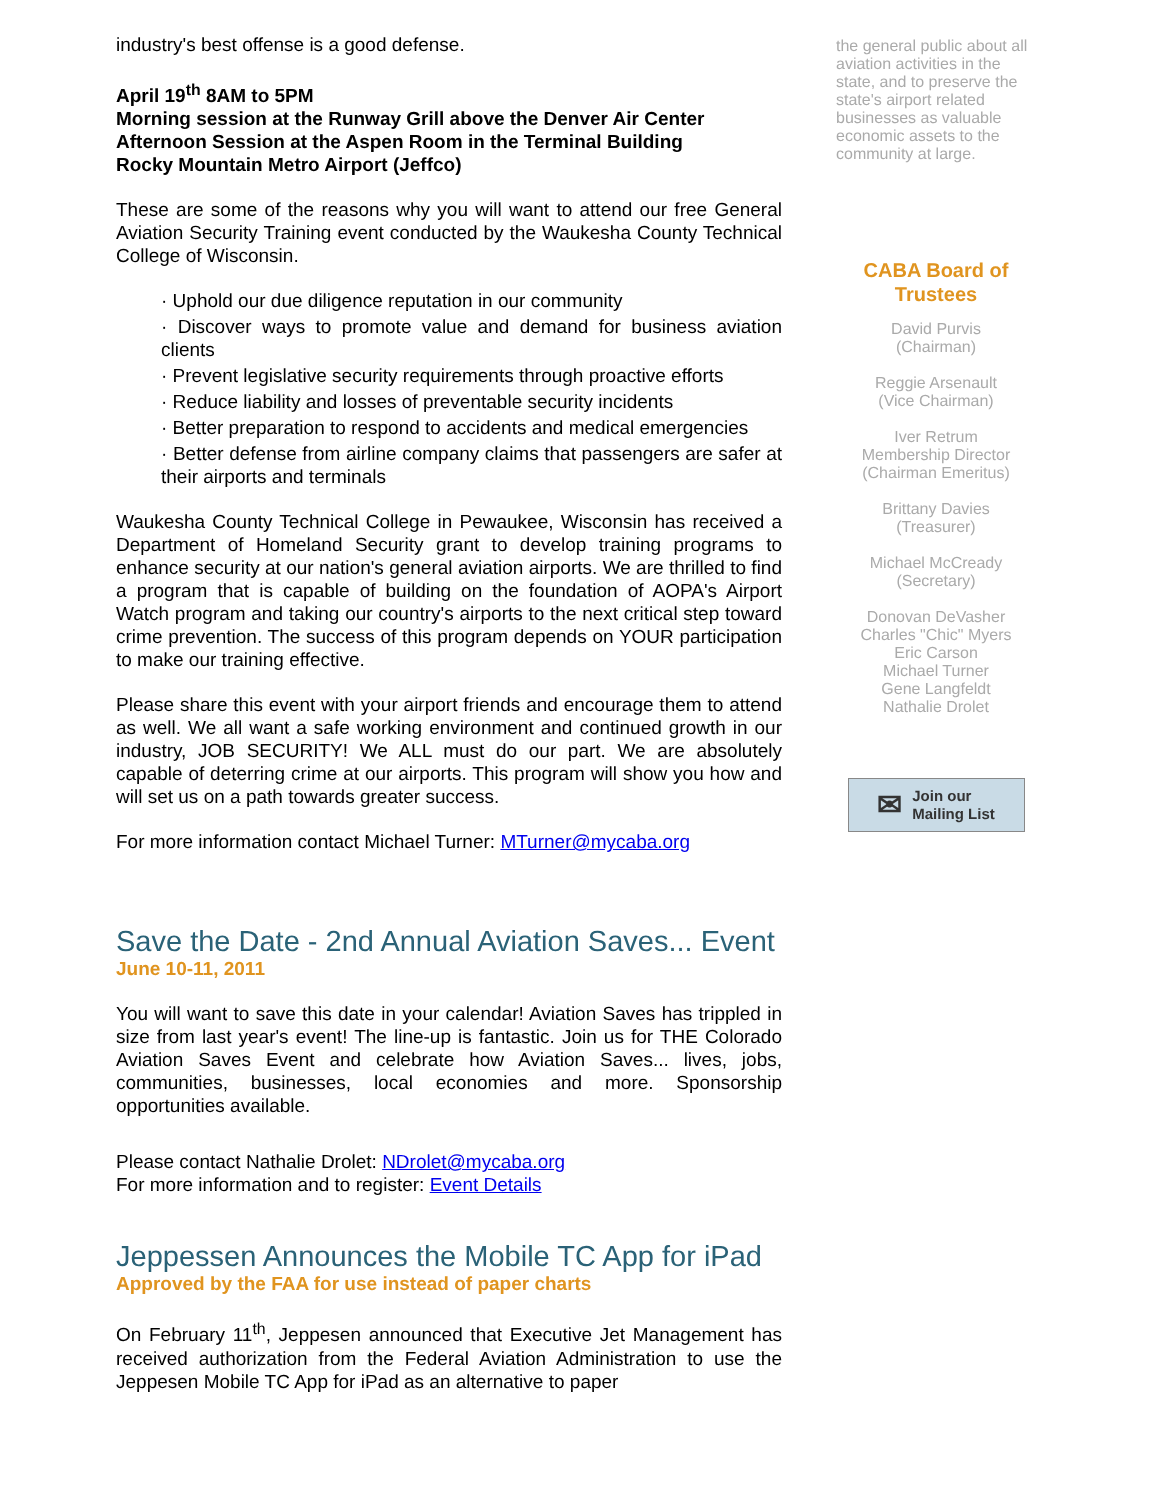industry's best offense is a good defense.
April 19<sup>th</sup> 8AM to 5PM
Morning session at the Runway Grill above the Denver Air Center
Afternoon Session at the Aspen Room in the Terminal Building
Rocky Mountain Metro Airport (Jeffco)
These are some of the reasons why you will want to attend our free General Aviation Security Training event conducted by the Waukesha County Technical College of Wisconsin.
· Uphold our due diligence reputation in our community
· Discover ways to promote value and demand for business aviation clients
· Prevent legislative security requirements through proactive efforts
· Reduce liability and losses of preventable security incidents
· Better preparation to respond to accidents and medical emergencies
· Better defense from airline company claims that passengers are safer at their airports and terminals
Waukesha County Technical College in Pewaukee, Wisconsin has received a Department of Homeland Security grant to develop training programs to enhance security at our nation's general aviation airports. We are thrilled to find a program that is capable of building on the foundation of AOPA's Airport Watch program and taking our country's airports to the next critical step toward crime prevention. The success of this program depends on YOUR participation to make our training effective.
Please share this event with your airport friends and encourage them to attend as well. We all want a safe working environment and continued growth in our industry, JOB SECURITY! We ALL must do our part. We are absolutely capable of deterring crime at our airports. This program will show you how and will set us on a path towards greater success.
For more information contact Michael Turner: MTurner@mycaba.org
Save the Date - 2nd Annual Aviation Saves... Event
June 10-11, 2011
You will want to save this date in your calendar! Aviation Saves has trippled in size from last year's event! The line-up is fantastic. Join us for THE Colorado Aviation Saves Event and celebrate how Aviation Saves... lives, jobs, communities, businesses, local economies and more. Sponsorship opportunities available.
Please contact Nathalie Drolet: NDrolet@mycaba.org
For more information and to register: Event Details
Jeppessen Announces the Mobile TC App for iPad
Approved by the FAA for use instead of paper charts
On February 11<sup>th</sup>, Jeppesen announced that Executive Jet Management has received authorization from the Federal Aviation Administration to use the Jeppesen Mobile TC App for iPad as an alternative to paper
the general public about all aviation activities in the state, and to preserve the state's airport related businesses as valuable economic assets to the community at large.
CABA Board of Trustees
David Purvis
(Chairman)
Reggie Arsenault
(Vice Chairman)
Iver Retrum
Membership Director
(Chairman Emeritus)
Brittany Davies
(Treasurer)
Michael McCready
(Secretary)
Donovan DeVasher
Charles "Chic" Myers
Eric Carson
Michael Turner
Gene Langfeldt
Nathalie Drolet
✉ Join our
Mailing List